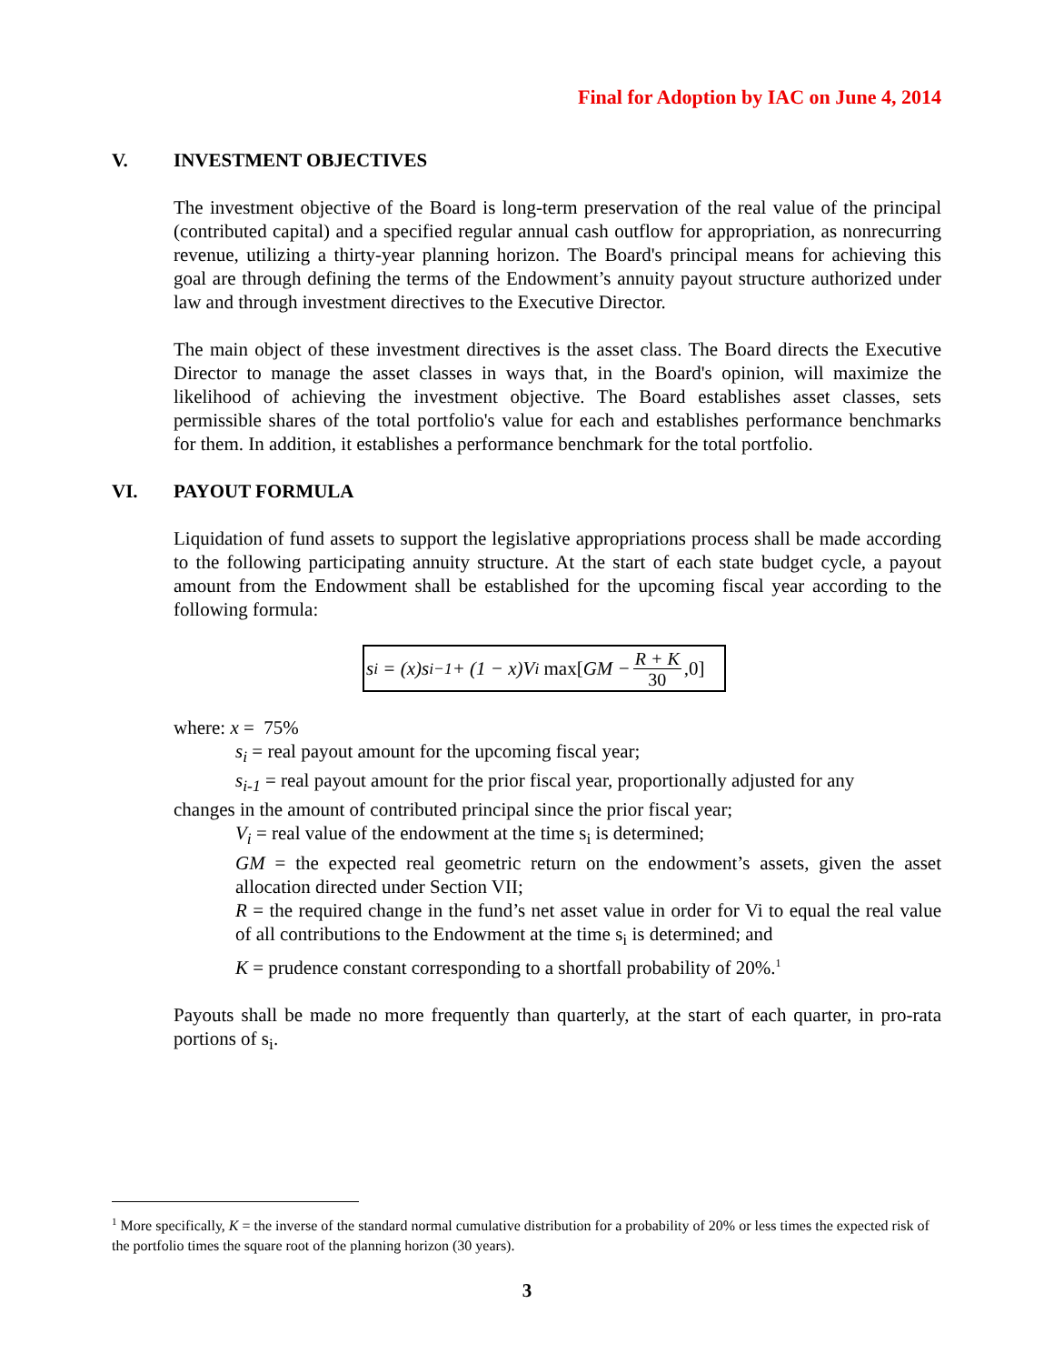Final for Adoption by IAC on June 4, 2014
V. INVESTMENT OBJECTIVES
The investment objective of the Board is long-term preservation of the real value of the principal (contributed capital) and a specified regular annual cash outflow for appropriation, as nonrecurring revenue, utilizing a thirty-year planning horizon. The Board's principal means for achieving this goal are through defining the terms of the Endowment’s annuity payout structure authorized under law and through investment directives to the Executive Director.
The main object of these investment directives is the asset class. The Board directs the Executive Director to manage the asset classes in ways that, in the Board's opinion, will maximize the likelihood of achieving the investment objective. The Board establishes asset classes, sets permissible shares of the total portfolio's value for each and establishes performance benchmarks for them. In addition, it establishes a performance benchmark for the total portfolio.
VI. PAYOUT FORMULA
Liquidation of fund assets to support the legislative appropriations process shall be made according to the following participating annuity structure. At the start of each state budget cycle, a payout amount from the Endowment shall be established for the upcoming fiscal year according to the following formula:
s<sub>i</sub> = (x)s<sub>i−1</sub> + (1 − x)V<sub>i</sub> max[GM − R + K 30,0]
where: x = 75%
s<sub>i</sub> = real payout amount for the upcoming fiscal year;
s<sub>i-1</sub> = real payout amount for the prior fiscal year, proportionally adjusted for any
changes in the amount of contributed principal since the prior fiscal year;
V<sub>i</sub> = real value of the endowment at the time s<sub>i</sub> is determined;
GM = the expected real geometric return on the endowment’s assets, given the asset allocation directed under Section VII;
R = the required change in the fund’s net asset value in order for Vi to equal the real value of all contributions to the Endowment at the time s<sub>i</sub> is determined; and
K = prudence constant corresponding to a shortfall probability of 20%.<sup>1</sup>
Payouts shall be made no more frequently than quarterly, at the start of each quarter, in pro-rata portions of s<sub>i</sub>.
<sup>1</sup> More specifically, K = the inverse of the standard normal cumulative distribution for a probability of 20% or less times the expected risk of the portfolio times the square root of the planning horizon (30 years).
3